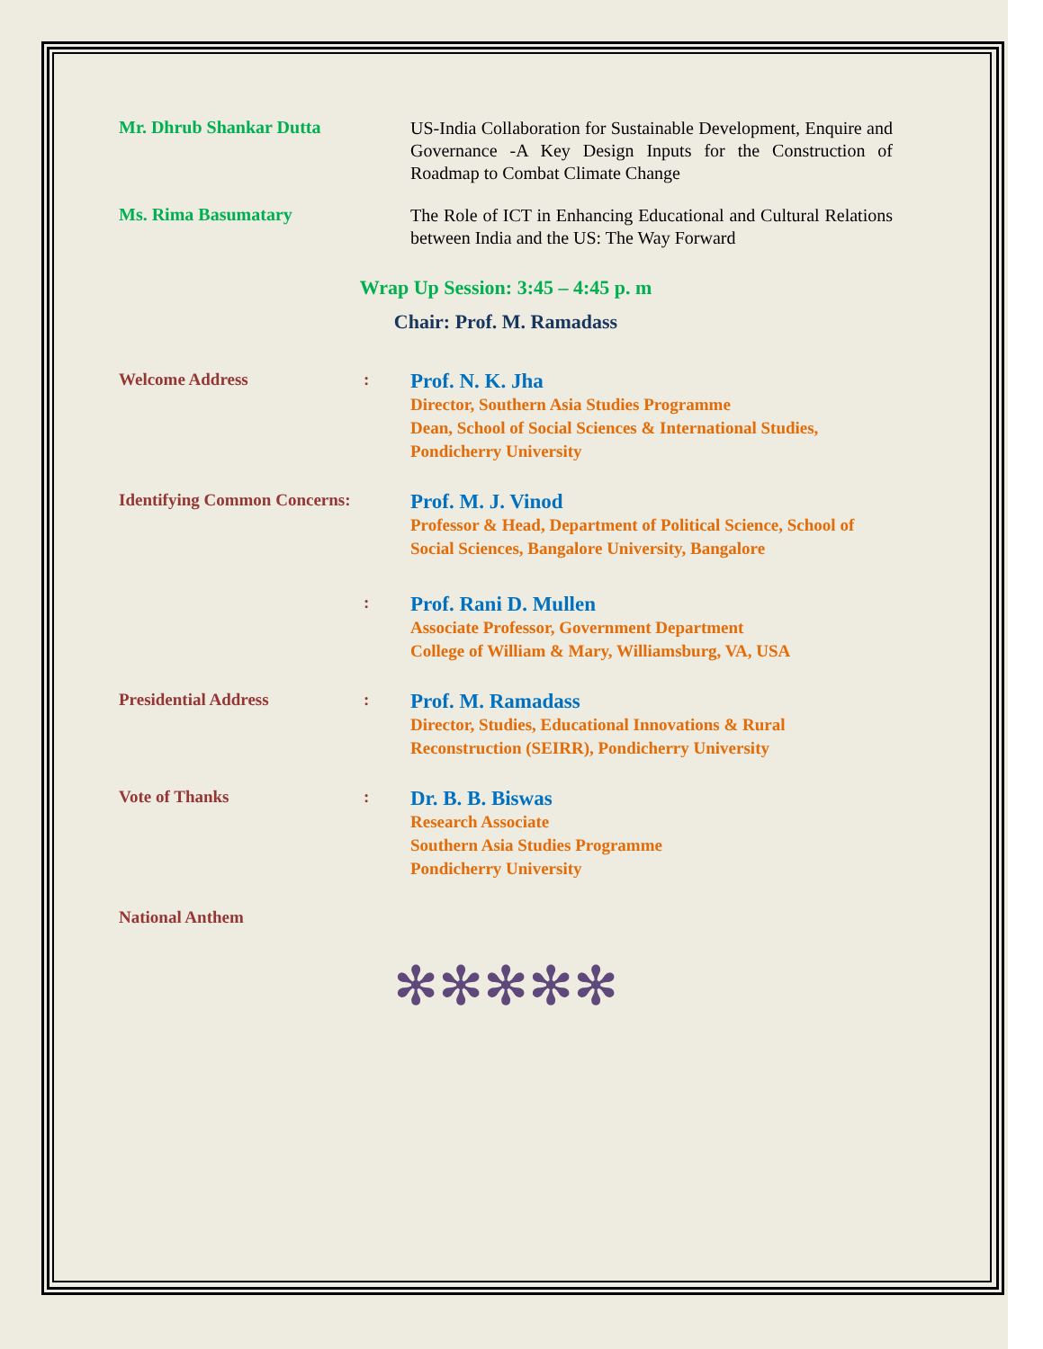Mr. Dhrub Shankar Dutta
US-India Collaboration for Sustainable Development, Enquire and Governance -A Key Design Inputs for the Construction of Roadmap to Combat Climate Change
Ms. Rima Basumatary
The Role of ICT in Enhancing Educational and Cultural Relations between India and the US: The Way Forward
Wrap Up Session: 3:45 – 4:45 p. m
Chair: Prof. M. Ramadass
Welcome Address :
Prof. N. K. Jha
Director, Southern Asia Studies Programme
Dean, School of Social Sciences & International Studies, Pondicherry University
Identifying Common Concerns:
Prof. M. J. Vinod
Professor & Head, Department of Political Science, School of Social Sciences, Bangalore University, Bangalore
:
Prof. Rani D. Mullen
Associate Professor, Government Department
College of William & Mary, Williamsburg, VA, USA
Presidential Address :
Prof. M. Ramadass
Director, Studies, Educational Innovations & Rural Reconstruction (SEIRR), Pondicherry University
Vote of Thanks :
Dr. B. B. Biswas
Research Associate
Southern Asia Studies Programme
Pondicherry University
National Anthem
✻✻✻✻✻